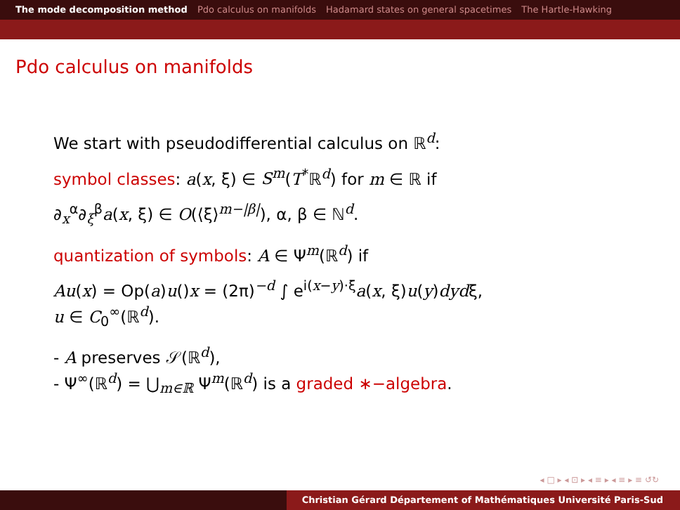The mode decomposition method Pdo calculus on manifolds Hadamard states on general spacetimes The Hartle-Hawking
Pdo calculus on manifolds
We start with pseudodifferential calculus on ℝ<sup>d</sup>:
symbol classes: a(x, ξ) ∈ S<sup>m</sup>(T<sup>*</sup>ℝ<sup>d</sup>) for m ∈ ℝ if
∂<sub>x</sub><sup>α</sup>∂<sub>ξ</sub><sup>β</sup>a(x, ξ) ∈ O(⟨ξ⟩<sup>m−|β|</sup>), α, β ∈ ℕ<sup>d</sup>.
quantization of symbols: A ∈ Ψ<sup>m</sup>(ℝ<sup>d</sup>) if
Au(x) = Op(a)u()x = (2π)<sup>−d</sup> ∫ e<sup>i(x−y)·ξ</sup>a(x, ξ)u(y)dydξ,
u ∈ C<sub>0</sub><sup>∞</sup>(ℝ<sup>d</sup>).
- A preserves 𝒮(ℝ<sup>d</sup>),
- Ψ<sup>∞</sup>(ℝ<sup>d</sup>) = ⋃<sub>m∈ℝ</sub> Ψ<sup>m</sup>(ℝ<sup>d</sup>) is a graded ∗−algebra.
◂ □ ▸ ◂ ⊡ ▸ ◂ ≡ ▸ ◂ ≡ ▸ ≡ ↺↻
Christian Gérard Département of Mathématiques Université Paris-Sud